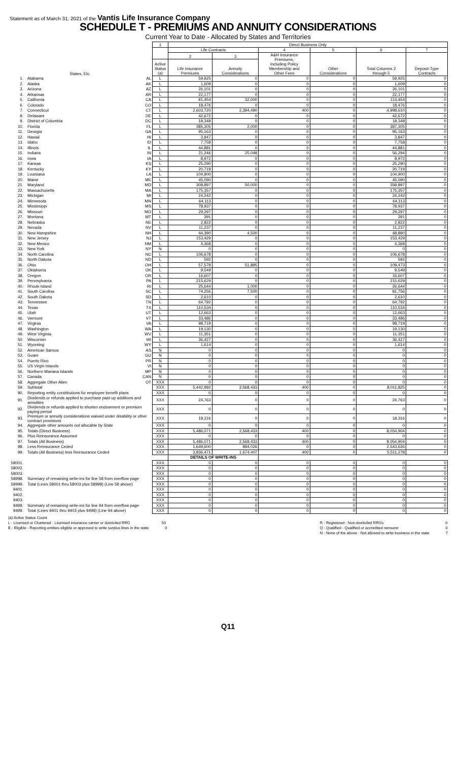Statement as of March 31, 2021 of the Vantis Life Insurance Company
SCHEDULE T - PREMIUMS AND ANNUITY CONSIDERATIONS
Current Year to Date - Allocated by States and Territories
| | | 1 | Direct Business Only | | | | | |
| --- | --- | --- | --- | --- | --- | --- | --- | --- |
| | | | Life Contracts | | 4 | 5 | 6 | 7 |
| | | | 2 | 3 | A&H Insurance Premiums, Including Policy Membership and Other Fees | Other Considerations | Total Columns 2 through 5 | Deposit-Type Contracts |
| States, Etc. | | Active Status (a) | Life Insurance Premiums | Annuity Considerations | | | | |
| 1. | Alabama AL | L | 59,925 | 0 | 0 | 0 | 59,925 | 0 |
| 2. | Alaska AK | L | 1,609 | 0 | 0 | 0 | 1,609 | 0 |
| 3. | Arizona AZ | L | 26,101 | 0 | 0 | 0 | 26,101 | 0 |
| 4. | Arkansas AR | L | 22,177 | 0 | 0 | 0 | 22,177 | 0 |
| 5. | California CA | L | 81,454 | 32,000 | 0 | 0 | 113,454 | 0 |
| 6. | Colorado CO | L | 18,476 | 0 | 0 | 0 | 18,476 | 0 |
| 7. | Connecticut CT | L | 2,603,720 | 2,394,490 | 400 | 0 | 4,998,610 | 0 |
| 8. | Delaware DE | L | 42,672 | 0 | 0 | 0 | 42,672 | 0 |
| 9. | District of Columbia DC | L | 18,348 | 0 | 0 | 0 | 18,348 | 0 |
| 10. | Florida FL | L | 385,305 | 2,000 | 0 | 0 | 387,305 | 0 |
| 11. | Georgia GA | L | 95,163 | 0 | 0 | 0 | 95,163 | 0 |
| 12. | Hawaii HI | L | 3,847 | 0 | 0 | 0 | 3,847 | 0 |
| 13. | Idaho ID | L | 7,758 | 0 | 0 | 0 | 7,758 | 0 |
| 14. | Illinois IL | L | 44,881 | 0 | 0 | 0 | 44,881 | 0 |
| 15. | Indiana IN | L | 31,246 | 25,048 | 0 | 0 | 56,294 | 0 |
| 16. | Iowa IA | L | 8,972 | 0 | 0 | 0 | 8,972 | 0 |
| 17. | Kansas KS | L | 25,290 | 0 | 0 | 0 | 25,290 | 0 |
| 18. | Kentucky KY | L | 20,719 | 0 | 0 | 0 | 20,719 | 0 |
| 19. | Louisiana LA | L | 104,900 | 0 | 0 | 0 | 104,900 | 0 |
| 20. | Maine ME | L | 45,090 | 0 | 0 | 0 | 45,090 | 0 |
| 21. | Maryland MD | L | 308,897 | 50,000 | 0 | 0 | 358,897 | 0 |
| 22. | Massachusetts MA | L | 175,357 | 0 | 0 | 0 | 175,357 | 0 |
| 23. | Michigan MI | L | 24,242 | 0 | 0 | 0 | 24,242 | 0 |
| 24. | Minnesota MN | L | 64,113 | 0 | 0 | 0 | 64,113 | 0 |
| 25. | Mississippi MS | L | 78,937 | 0 | 0 | 0 | 78,937 | 0 |
| 26. | Missouri MO | L | 29,297 | 0 | 0 | 0 | 29,297 | 0 |
| 27. | Montana MT | L | 391 | 0 | 0 | 0 | 391 | 0 |
| 28. | Nebraska NE | L | 2,822 | 0 | 0 | 0 | 2,822 | 0 |
| 29. | Nevada NV | L | 11,237 | 0 | 0 | 0 | 11,237 | 0 |
| 30. | New Hampshire NH | L | 44,390 | 4,500 | 0 | 0 | 48,890 | 0 |
| 31. | New Jersey NJ | L | 153,429 | 0 | 0 | 0 | 153,429 | 0 |
| 32. | New Mexico NM | L | 4,368 | 0 | 0 | 0 | 4,368 | 0 |
| 33. | New York NY | N | 0 | 0 | 0 | 0 | 0 | 0 |
| 34. | North Carolina NC | L | 106,678 | 0 | 0 | 0 | 106,678 | 0 |
| 35. | North Dakota ND | L | 592 | 0 | 0 | 0 | 592 | 0 |
| 36. | Ohio OH | L | 57,578 | 51,895 | 0 | 0 | 109,473 | 0 |
| 37. | Oklahoma OK | L | 9,549 | 0 | 0 | 0 | 9,549 | 0 |
| 38. | Oregon OR | L | 16,607 | 0 | 0 | 0 | 16,607 | 0 |
| 39. | Pennsylvania PA | L | 215,629 | 0 | 0 | 0 | 215,629 | 0 |
| 40. | Rhode Island RI | L | 25,644 | 1,000 | 0 | 0 | 26,644 | 0 |
| 41. | South Carolina SC | L | 74,256 | 7,500 | 0 | 0 | 81,756 | 0 |
| 42. | South Dakota SD | L | 2,610 | 0 | 0 | 0 | 2,610 | 0 |
| 43. | Tennessee TN | L | 64,792 | 0 | 0 | 0 | 64,792 | 0 |
| 44. | Texas TX | L | 110,534 | 0 | 0 | 0 | 110,534 | 0 |
| 45. | Utah UT | L | 12,663 | 0 | 0 | 0 | 12,663 | 0 |
| 46. | Vermont VT | L | 33,486 | 0 | 0 | 0 | 33,486 | 0 |
| 47. | Virginia VA | L | 98,719 | 0 | 0 | 0 | 98,719 | 0 |
| 48. | Washington WA | L | 19,130 | 0 | 0 | 0 | 19,130 | 0 |
| 49. | West Virginia WV | L | 11,351 | 0 | 0 | 0 | 11,351 | 0 |
| 50. | Wisconsin WI | L | 36,427 | 0 | 0 | 0 | 36,427 | 0 |
| 51. | Wyoming WY | L | 1,614 | 0 | 0 | 0 | 1,614 | 0 |
| 52. | American Samoa AS | N | 0 | 0 | 0 | 0 | 0 | 0 |
| 53. | Guam GU | N | 0 | 0 | 0 | 0 | 0 | 0 |
| 54. | Puerto Rico PR | N | 0 | 0 | 0 | 0 | 0 | 0 |
| 55. | US Virgin Islands VI | N | 0 | 0 | 0 | 0 | 0 | 0 |
| 56. | Northern Mariana Islands MP | N | 0 | 0 | 0 | 0 | 0 | 0 |
| 57. | Canada CAN | N | 0 | 0 | 0 | 0 | 0 | 0 |
| 58. | Aggregate Other Alien OT | XXX | 0 | 0 | 0 | 0 | 0 | 0 |
| 59. | Subtotal | XXX | 5,442,992 | 2,568,433 | 400 | 0 | 8,011,825 | 0 |
| 90. | Reporting entity contributions for employee benefit plans | XXX | 0 | 0 | 0 | 0 | 0 | 0 |
| 91. | Dividends or refunds applied to purchase paid-up additions and annuities | XXX | 24,763 | 0 | 0 | 0 | 24,763 | 0 |
| 92. | Dividends or refunds applied to shorten endowment or premium paying period | XXX | 0 | 0 | 0 | 0 | 0 | 0 |
| 93. | Premium or annuity considerations waived under disability or other contract provisions | XXX | 18,316 | 0 | 0 | 0 | 18,316 | 0 |
| 94. | Aggregate other amounts not allocable by State | XXX | 0 | 0 | 0 | 0 | 0 | 0 |
| 95. | Totals (Direct Business) | XXX | 5,486,071 | 2,568,433 | 400 | 0 | 8,054,904 | 0 |
| 96. | Plus Reinsurance Assumed | XXX | 0 | 0 | 0 | 0 | 0 | 0 |
| 97. | Totals (All Business) | XXX | 5,486,071 | 2,568,433 | 400 | 0 | 8,054,904 | 0 |
| 98. | Less Reinsurance Ceded | XXX | 1,649,600 | 894,026 | 0 | 0 | 2,543,626 | 0 |
| 99. | Totals (All Business) less Reinsurance Ceded | XXX | 3,836,471 | 1,674,407 | 400 | 0 | 5,511,278 | 0 |
| | | | DETAILS OF WRITE-INS | | | | | |
| 58001. | | XXX | 0 | 0 | 0 | 0 | 0 | 0 |
| 58002. | | XXX | 0 | 0 | 0 | 0 | 0 | 0 |
| 58003. | | XXX | 0 | 0 | 0 | 0 | 0 | 0 |
| 58998. | Summary of remaining write-ins for line 58 from overflow page | XXX | 0 | 0 | 0 | 0 | 0 | 0 |
| 58999. | Total (Lines 58001 thru 58003 plus 58998) (Line 58 above) | XXX | 0 | 0 | 0 | 0 | 0 | 0 |
| 9401. | | XXX | 0 | 0 | 0 | 0 | 0 | 0 |
| 9402. | | XXX | 0 | 0 | 0 | 0 | 0 | 0 |
| 9403. | | XXX | 0 | 0 | 0 | 0 | 0 | 0 |
| 9498. | Summary of remaining write-ins for line 94 from overflow page | XXX | 0 | 0 | 0 | 0 | 0 | 0 |
| 9499. | Total (Lines 9401 thru 9403 plus 9498) (Line 94 above) | XXX | 0 | 0 | 0 | 0 | 0 | 0 |
(a) Active Status Count
L - Licensed or Chartered - Licensed insurance carrier or domiciled RRG 50
E - Eligible - Reporting entities eligible or approved to write surplus lines in the state 0
R - Registered - Non-domiciled RRGs 0
Q - Qualified - Qualified or accredited reinsurer 0
N - None of the above - Not allowed to write business in the state 7
Q11